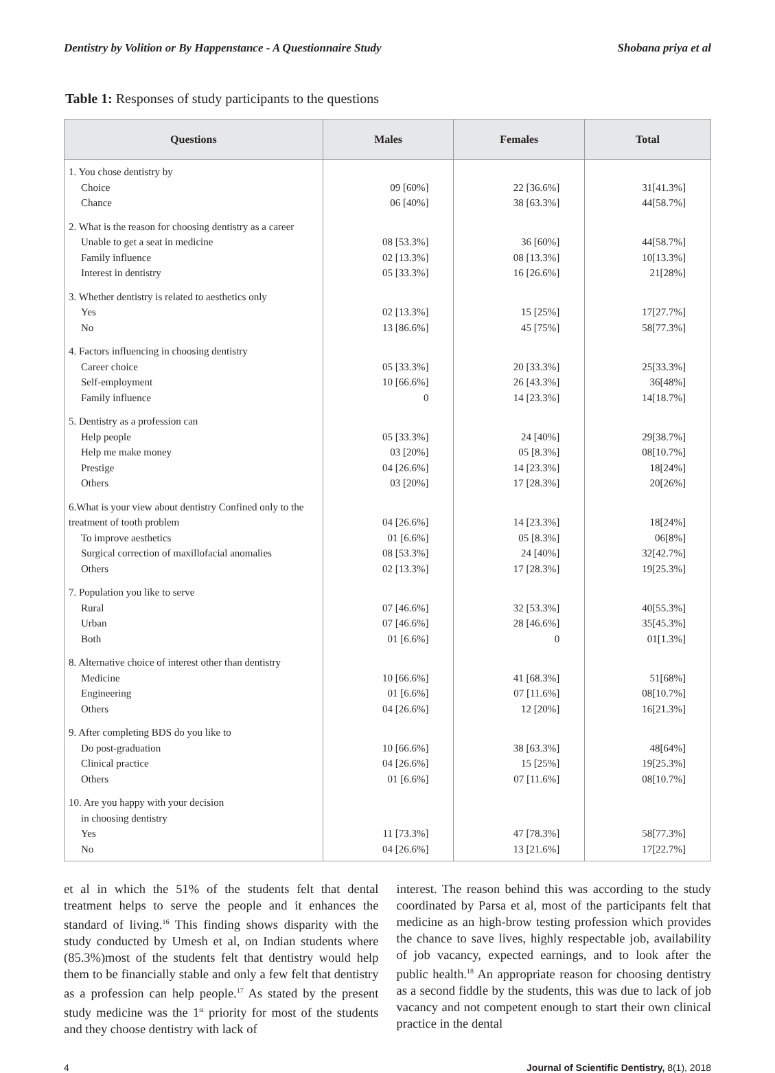Dentistry by Volition or By Happenstance - A Questionnaire Study Shobana priya et al
Table 1: Responses of study participants to the questions
| Questions | Males | Females | Total |
| --- | --- | --- | --- |
| 1. You chose dentistry by Choice Chance | 09 [60%] 06 [40%] | 22 [36.6%] 38 [63.3%] | 31[41.3%] 44[58.7%] |
| 2. What is the reason for choosing dentistry as a career Unable to get a seat in medicine Family influence Interest in dentistry | 08 [53.3%] 02 [13.3%] 05 [33.3%] | 36 [60%] 08 [13.3%] 16 [26.6%] | 44[58.7%] 10[13.3%] 21[28%] |
| 3. Whether dentistry is related to aesthetics only Yes No | 02 [13.3%] 13 [86.6%] | 15 [25%] 45 [75%] | 17[27.7%] 58[77.3%] |
| 4. Factors influencing in choosing dentistry Career choice Self-employment Family influence | 05 [33.3%] 10 [66.6%] 0 | 20 [33.3%] 26 [43.3%] 14 [23.3%] | 25[33.3%] 36[48%] 14[18.7%] |
| 5. Dentistry as a profession can Help people Help me make money Prestige Others | 05 [33.3%] 03 [20%] 04 [26.6%] 03 [20%] | 24 [40%] 05 [8.3%] 14 [23.3%] 17 [28.3%] | 29[38.7%] 08[10.7%] 18[24%] 20[26%] |
| 6.What is your view about dentistry Confined only to the treatment of tooth problem To improve aesthetics Surgical correction of maxillofacial anomalies Others | 04 [26.6%] 01 [6.6%] 08 [53.3%] 02 [13.3%] | 14 [23.3%] 05 [8.3%] 24 [40%] 17 [28.3%] | 18[24%] 06[8%] 32[42.7%] 19[25.3%] |
| 7. Population you like to serve Rural Urban Both | 07 [46.6%] 07 [46.6%] 01 [6.6%] | 32 [53.3%] 28 [46.6%] 0 | 40[55.3%] 35[45.3%] 01[1.3%] |
| 8. Alternative choice of interest other than dentistry Medicine Engineering Others | 10 [66.6%] 01 [6.6%] 04 [26.6%] | 41 [68.3%] 07 [11.6%] 12 [20%] | 51[68%] 08[10.7%] 16[21.3%] |
| 9. After completing BDS do you like to Do post-graduation Clinical practice Others | 10 [66.6%] 04 [26.6%] 01 [6.6%] | 38 [63.3%] 15 [25%] 07 [11.6%] | 48[64%] 19[25.3%] 08[10.7%] |
| 10. Are you happy with your decision in choosing dentistry Yes No | 11 [73.3%] 04 [26.6%] | 47 [78.3%] 13 [21.6%] | 58[77.3%] 17[22.7%] |
et al in which the 51% of the students felt that dental treatment helps to serve the people and it enhances the standard of living.<sup>16</sup> This finding shows disparity with the study conducted by Umesh et al, on Indian students where (85.3%)most of the students felt that dentistry would help them to be financially stable and only a few felt that dentistry as a profession can help people.<sup>17</sup> As stated by the present study medicine was the 1<sup>st</sup> priority for most of the students and they choose dentistry with lack of
interest. The reason behind this was according to the study coordinated by Parsa et al, most of the participants felt that medicine as an high-brow testing profession which provides the chance to save lives, highly respectable job, availability of job vacancy, expected earnings, and to look after the public health.<sup>18</sup> An appropriate reason for choosing dentistry as a second fiddle by the students, this was due to lack of job vacancy and not competent enough to start their own clinical practice in the dental
4 Journal of Scientific Dentistry, 8(1), 2018